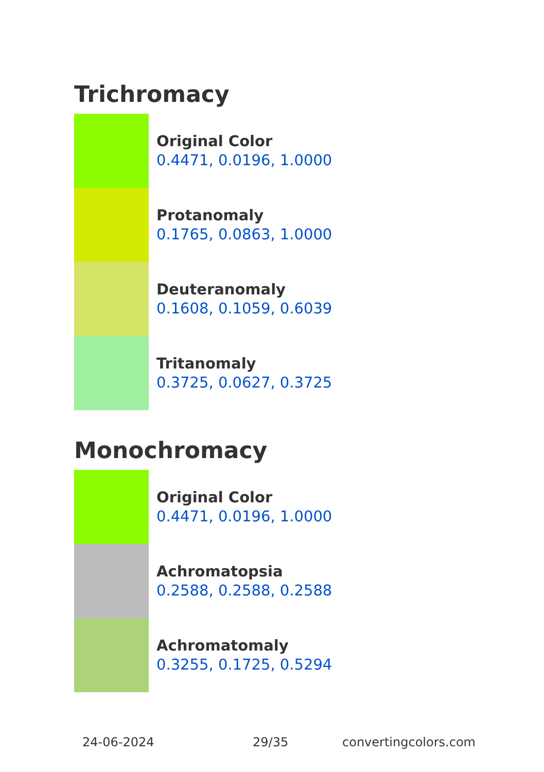Trichromacy
Original Color
0.4471, 0.0196, 1.0000
Protanomaly
0.1765, 0.0863, 1.0000
Deuteranomaly
0.1608, 0.1059, 0.6039
Tritanomaly
0.3725, 0.0627, 0.3725
Monochromacy
Original Color
0.4471, 0.0196, 1.0000
Achromatopsia
0.2588, 0.2588, 0.2588
Achromatomaly
0.3255, 0.1725, 0.5294
24-06-2024 29/35 convertingcolors.com